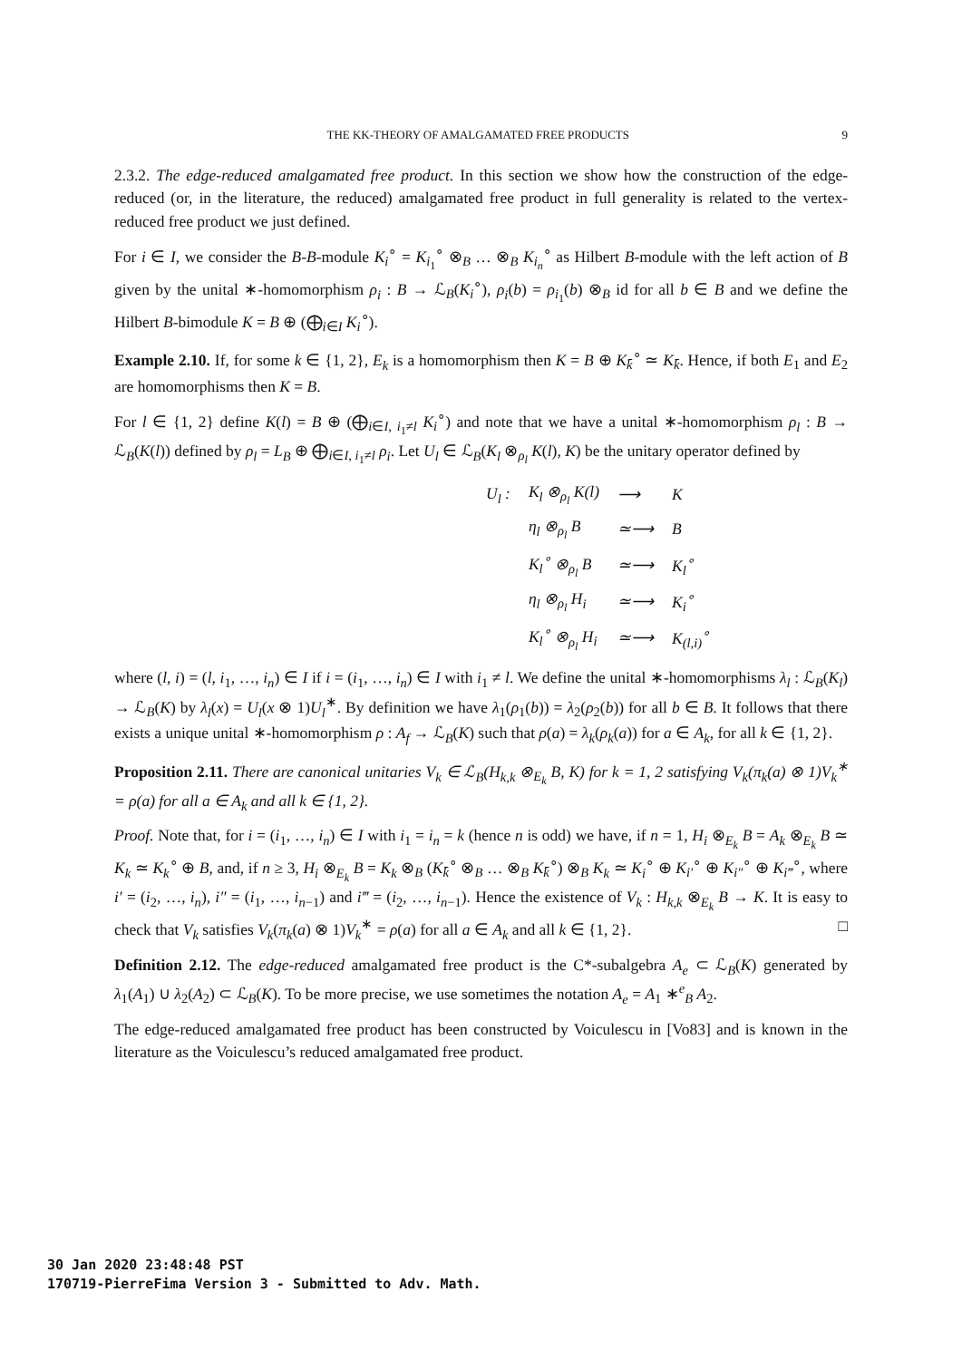THE KK-THEORY OF AMALGAMATED FREE PRODUCTS 9
2.3.2. The edge-reduced amalgamated free product. In this section we show how the construction of the edge-reduced (or, in the literature, the reduced) amalgamated free product in full generality is related to the vertex-reduced free product we just defined.
For i ∈ I, we consider the B-B-module K<sub>i</sub><sup>∘</sup> = K<sub>i<sub>1</sub></sub><sup>∘</sup> ⊗<sub>B</sub> … ⊗<sub>B</sub> K<sub>i<sub>n</sub></sub><sup>∘</sup> as Hilbert B-module with the left action of B given by the unital ∗-homomorphism ρ<sub>i</sub> : B → ℒ<sub>B</sub>(K<sub>i</sub><sup>∘</sup>), ρ<sub>i</sub>(b) = ρ<sub>i<sub>1</sub></sub>(b) ⊗<sub>B</sub> id for all b ∈ B and we define the Hilbert B-bimodule K = B ⊕ (⨁<sub>i∈I</sub> K<sub>i</sub><sup>∘</sup>).
Example 2.10. If, for some k ∈ {1, 2}, E<sub>k</sub> is a homomorphism then K = B ⊕ K<sub>k̄</sub><sup>∘</sup> ≃ K<sub>k̄</sub>. Hence, if both E<sub>1</sub> and E<sub>2</sub> are homomorphisms then K = B.
For l ∈ {1, 2} define K(l) = B ⊕ (⨁<sub>i∈I, i<sub>1</sub>≠l</sub> K<sub>i</sub><sup>∘</sup>) and note that we have a unital ∗-homomorphism ρ<sub>l</sub> : B → ℒ<sub>B</sub>(K(l)) defined by ρ<sub>l</sub> = L<sub>B</sub> ⊕ ⨁<sub>i∈I, i<sub>1</sub>≠l</sub> ρ<sub>i</sub>. Let U<sub>l</sub> ∈ ℒ<sub>B</sub>(K<sub>l</sub> ⊗<sub>ρ<sub>l</sub></sub> K(l), K) be the unitary operator defined by
| U<sub>l</sub> : | K<sub>l</sub> ⊗<sub>ρ<sub>l</sub></sub> K(l) | ⟶ | K |
| | η<sub>l</sub> ⊗<sub>ρ<sub>l</sub></sub> B | ≃⟶ | B |
| | K<sub>l</sub><sup>∘</sup> ⊗<sub>ρ<sub>l</sub></sub> B | ≃⟶ | K<sub>l</sub><sup>∘</sup> |
| | η<sub>l</sub> ⊗<sub>ρ<sub>l</sub></sub> H<sub>i</sub> | ≃⟶ | K<sub>i</sub><sup>∘</sup> |
| | K<sub>l</sub><sup>∘</sup> ⊗<sub>ρ<sub>l</sub></sub> H<sub>i</sub> | ≃⟶ | K<sub>(l,i)</sub><sup>∘</sup> |
where (l, i) = (l, i<sub>1</sub>, …, i<sub>n</sub>) ∈ I if i = (i<sub>1</sub>, …, i<sub>n</sub>) ∈ I with i<sub>1</sub> ≠ l. We define the unital ∗-homomorphisms λ<sub>l</sub> : ℒ<sub>B</sub>(K<sub>l</sub>) → ℒ<sub>B</sub>(K) by λ<sub>l</sub>(x) = U<sub>l</sub>(x ⊗ 1)U<sub>l</sub><sup>∗</sup>. By definition we have λ<sub>1</sub>(ρ<sub>1</sub>(b)) = λ<sub>2</sub>(ρ<sub>2</sub>(b)) for all b ∈ B. It follows that there exists a unique unital ∗-homomorphism ρ : A<sub>f</sub> → ℒ<sub>B</sub>(K) such that ρ(a) = λ<sub>k</sub>(ρ<sub>k</sub>(a)) for a ∈ A<sub>k</sub>, for all k ∈ {1, 2}.
Proposition 2.11. There are canonical unitaries V<sub>k</sub> ∈ ℒ<sub>B</sub>(H<sub>k,k</sub> ⊗<sub>E<sub>k</sub></sub> B, K) for k = 1, 2 satisfying V<sub>k</sub>(π<sub>k</sub>(a) ⊗ 1)V<sub>k</sub><sup>∗</sup> = ρ(a) for all a ∈ A<sub>k</sub> and all k ∈ {1, 2}.
Proof. Note that, for i = (i<sub>1</sub>, …, i<sub>n</sub>) ∈ I with i<sub>1</sub> = i<sub>n</sub> = k (hence n is odd) we have, if n = 1, H<sub>i</sub> ⊗<sub>E<sub>k</sub></sub> B = A<sub>k</sub> ⊗<sub>E<sub>k</sub></sub> B ≃ K<sub>k</sub> ≃ K<sub>k</sub><sup>∘</sup> ⊕ B, and, if n ≥ 3, H<sub>i</sub> ⊗<sub>E<sub>k</sub></sub> B = K<sub>k</sub> ⊗<sub>B</sub> (K<sub>k̄</sub><sup>∘</sup> ⊗<sub>B</sub> … ⊗<sub>B</sub> K<sub>k̄</sub><sup>∘</sup>) ⊗<sub>B</sub> K<sub>k</sub> ≃ K<sub>i</sub><sup>∘</sup> ⊕ K<sub>i′</sub><sup>∘</sup> ⊕ K<sub>i″</sub><sup>∘</sup> ⊕ K<sub>i‴</sub><sup>∘</sup>, where i′ = (i<sub>2</sub>, …, i<sub>n</sub>), i″ = (i<sub>1</sub>, …, i<sub>n−1</sub>) and i‴ = (i<sub>2</sub>, …, i<sub>n−1</sub>). Hence the existence of V<sub>k</sub> : H<sub>k,k</sub> ⊗<sub>E<sub>k</sub></sub> B → K. It is easy to check that V<sub>k</sub> satisfies V<sub>k</sub>(π<sub>k</sub>(a) ⊗ 1)V<sub>k</sub><sup>∗</sup> = ρ(a) for all a ∈ A<sub>k</sub> and all k ∈ {1, 2}. □
Definition 2.12. The edge-reduced amalgamated free product is the C*-subalgebra A<sub>e</sub> ⊂ ℒ<sub>B</sub>(K) generated by λ<sub>1</sub>(A<sub>1</sub>) ∪ λ<sub>2</sub>(A<sub>2</sub>) ⊂ ℒ<sub>B</sub>(K). To be more precise, we use sometimes the notation A<sub>e</sub> = A<sub>1</sub> ∗<sup>e</sup><sub>B</sub> A<sub>2</sub>.
The edge-reduced amalgamated free product has been constructed by Voiculescu in [Vo83] and is known in the literature as the Voiculescu’s reduced amalgamated free product.
30 Jan 2020 23:48:48 PST
170719-PierreFima Version 3 - Submitted to Adv. Math.